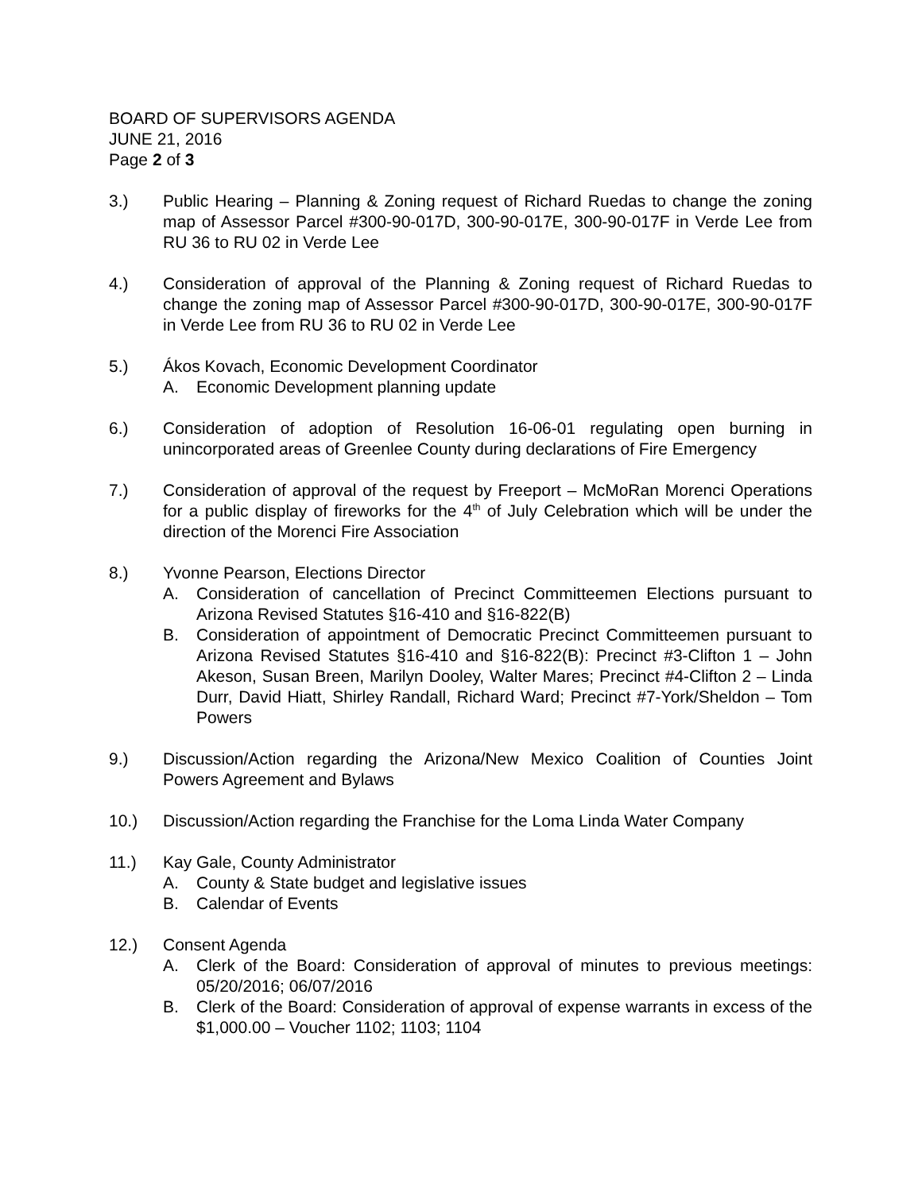BOARD OF SUPERVISORS AGENDA
JUNE 21, 2016
Page 2 of 3
3.) Public Hearing – Planning & Zoning request of Richard Ruedas to change the zoning map of Assessor Parcel #300-90-017D, 300-90-017E, 300-90-017F in Verde Lee from RU 36 to RU 02 in Verde Lee
4.) Consideration of approval of the Planning & Zoning request of Richard Ruedas to change the zoning map of Assessor Parcel #300-90-017D, 300-90-017E, 300-90-017F in Verde Lee from RU 36 to RU 02 in Verde Lee
5.) Ákos Kovach, Economic Development Coordinator
A. Economic Development planning update
6.) Consideration of adoption of Resolution 16-06-01 regulating open burning in unincorporated areas of Greenlee County during declarations of Fire Emergency
7.) Consideration of approval of the request by Freeport – McMoRan Morenci Operations for a public display of fireworks for the 4<sup>th</sup> of July Celebration which will be under the direction of the Morenci Fire Association
8.) Yvonne Pearson, Elections Director
A. Consideration of cancellation of Precinct Committeemen Elections pursuant to Arizona Revised Statutes §16-410 and §16-822(B)
B. Consideration of appointment of Democratic Precinct Committeemen pursuant to Arizona Revised Statutes §16-410 and §16-822(B): Precinct #3-Clifton 1 – John Akeson, Susan Breen, Marilyn Dooley, Walter Mares; Precinct #4-Clifton 2 – Linda Durr, David Hiatt, Shirley Randall, Richard Ward; Precinct #7-York/Sheldon – Tom Powers
9.) Discussion/Action regarding the Arizona/New Mexico Coalition of Counties Joint Powers Agreement and Bylaws
10.) Discussion/Action regarding the Franchise for the Loma Linda Water Company
11.) Kay Gale, County Administrator
A. County & State budget and legislative issues
B. Calendar of Events
12.) Consent Agenda
A. Clerk of the Board: Consideration of approval of minutes to previous meetings: 05/20/2016; 06/07/2016
B. Clerk of the Board: Consideration of approval of expense warrants in excess of the $1,000.00 – Voucher 1102; 1103; 1104